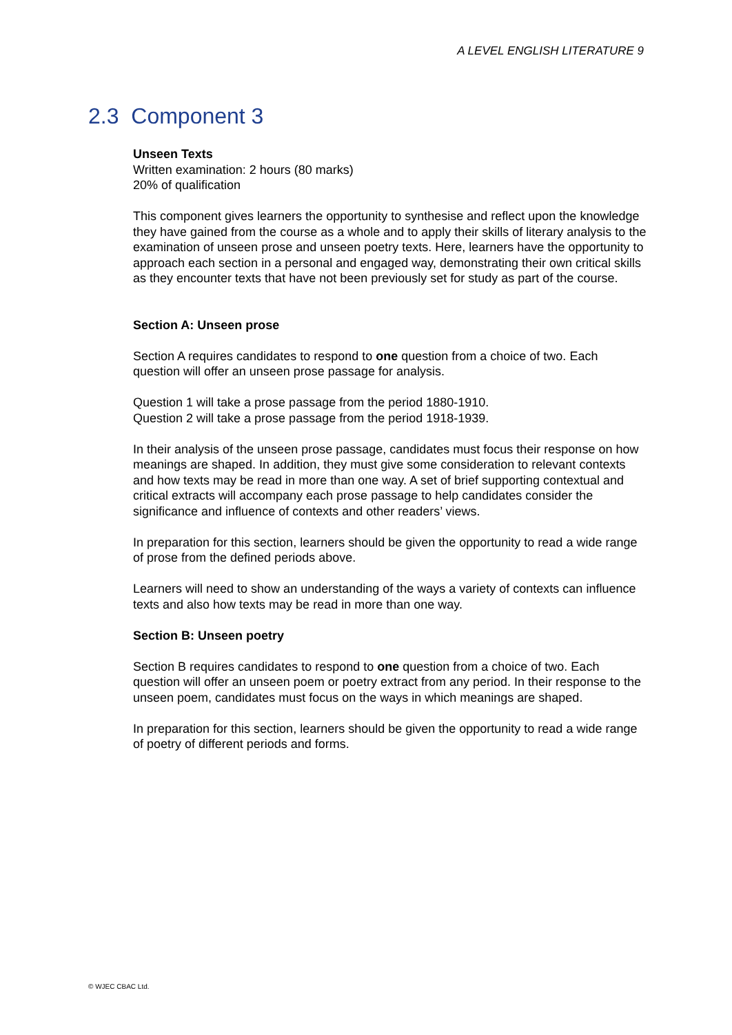A LEVEL ENGLISH LITERATURE 9
2.3 Component 3
Unseen Texts
Written examination: 2 hours (80 marks)
20% of qualification
This component gives learners the opportunity to synthesise and reflect upon the knowledge they have gained from the course as a whole and to apply their skills of literary analysis to the examination of unseen prose and unseen poetry texts. Here, learners have the opportunity to approach each section in a personal and engaged way, demonstrating their own critical skills as they encounter texts that have not been previously set for study as part of the course.
Section A: Unseen prose
Section A requires candidates to respond to one question from a choice of two. Each question will offer an unseen prose passage for analysis.
Question 1 will take a prose passage from the period 1880-1910.
Question 2 will take a prose passage from the period 1918-1939.
In their analysis of the unseen prose passage, candidates must focus their response on how meanings are shaped. In addition, they must give some consideration to relevant contexts and how texts may be read in more than one way. A set of brief supporting contextual and critical extracts will accompany each prose passage to help candidates consider the significance and influence of contexts and other readers’ views.
In preparation for this section, learners should be given the opportunity to read a wide range of prose from the defined periods above.
Learners will need to show an understanding of the ways a variety of contexts can influence texts and also how texts may be read in more than one way.
Section B: Unseen poetry
Section B requires candidates to respond to one question from a choice of two. Each question will offer an unseen poem or poetry extract from any period. In their response to the unseen poem, candidates must focus on the ways in which meanings are shaped.
In preparation for this section, learners should be given the opportunity to read a wide range of poetry of different periods and forms.
© WJEC CBAC Ltd.